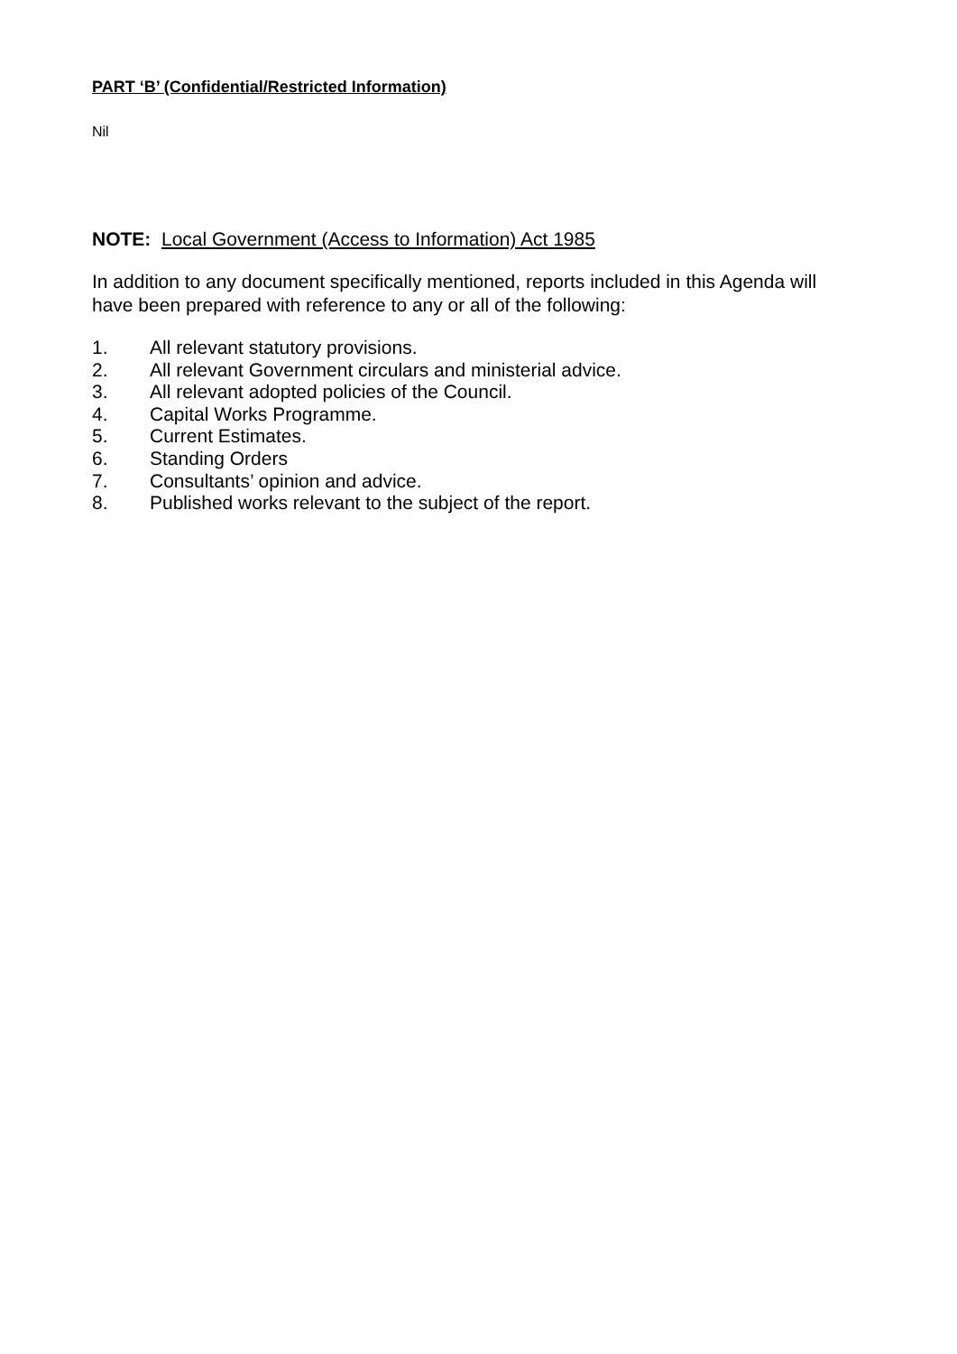PART ‘B’ (Confidential/Restricted Information)
Nil
NOTE: Local Government (Access to Information) Act 1985
In addition to any document specifically mentioned, reports included in this Agenda will have been prepared with reference to any or all of the following:
1. All relevant statutory provisions.
2. All relevant Government circulars and ministerial advice.
3. All relevant adopted policies of the Council.
4. Capital Works Programme.
5. Current Estimates.
6. Standing Orders
7. Consultants’ opinion and advice.
8. Published works relevant to the subject of the report.